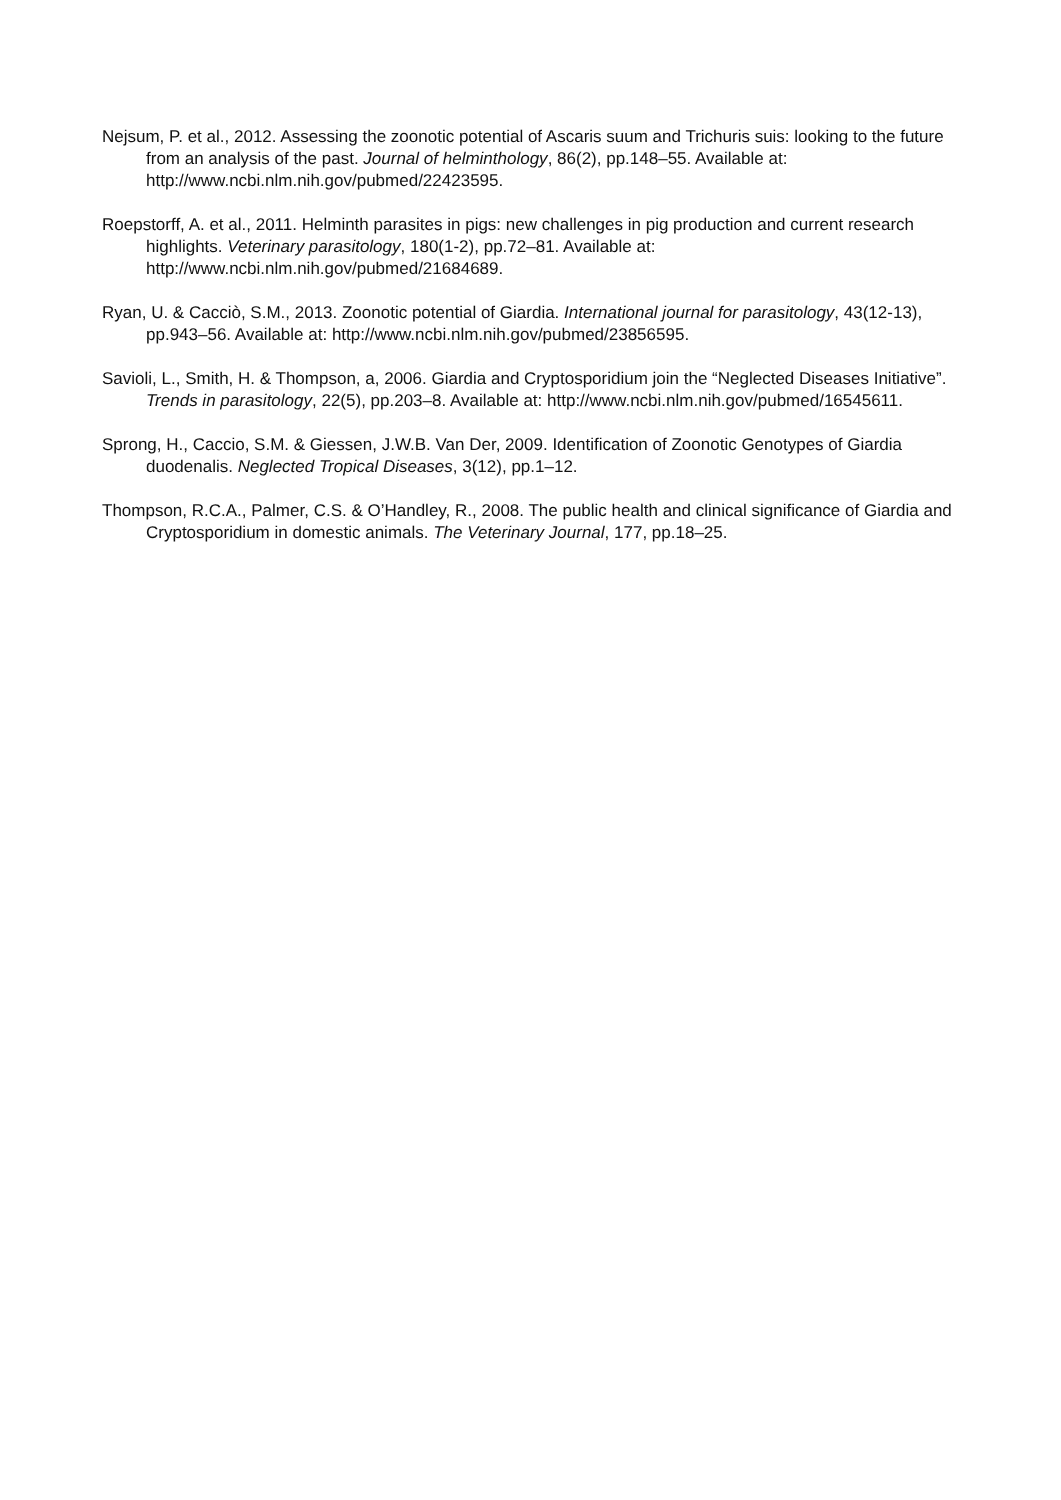Nejsum, P. et al., 2012. Assessing the zoonotic potential of Ascaris suum and Trichuris suis: looking to the future from an analysis of the past. Journal of helminthology, 86(2), pp.148–55. Available at: http://www.ncbi.nlm.nih.gov/pubmed/22423595.
Roepstorff, A. et al., 2011. Helminth parasites in pigs: new challenges in pig production and current research highlights. Veterinary parasitology, 180(1-2), pp.72–81. Available at: http://www.ncbi.nlm.nih.gov/pubmed/21684689.
Ryan, U. & Cacciò, S.M., 2013. Zoonotic potential of Giardia. International journal for parasitology, 43(12-13), pp.943–56. Available at: http://www.ncbi.nlm.nih.gov/pubmed/23856595.
Savioli, L., Smith, H. & Thompson, a, 2006. Giardia and Cryptosporidium join the “Neglected Diseases Initiative”. Trends in parasitology, 22(5), pp.203–8. Available at: http://www.ncbi.nlm.nih.gov/pubmed/16545611.
Sprong, H., Caccio, S.M. & Giessen, J.W.B. Van Der, 2009. Identification of Zoonotic Genotypes of Giardia duodenalis. Neglected Tropical Diseases, 3(12), pp.1–12.
Thompson, R.C.A., Palmer, C.S. & O’Handley, R., 2008. The public health and clinical significance of Giardia and Cryptosporidium in domestic animals. The Veterinary Journal, 177, pp.18–25.